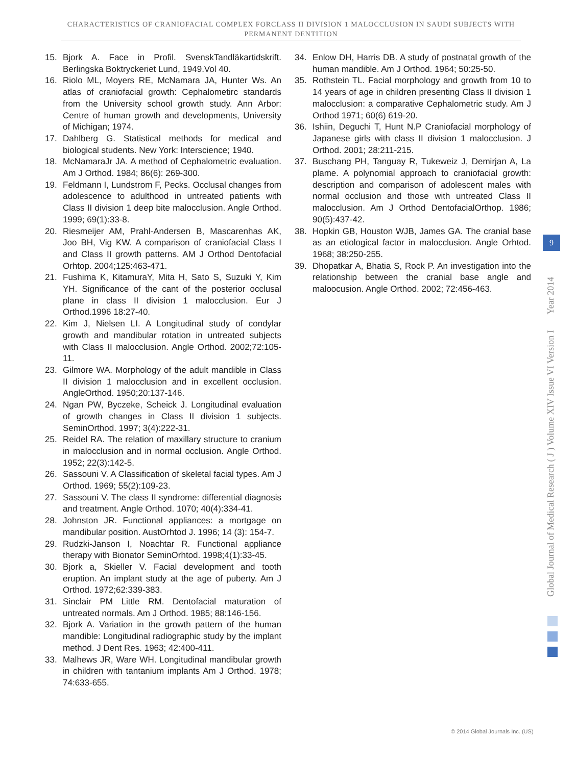CHARACTERISTICS OF CRANIOFACIAL COMPLEX FORCLASS II DIVISION 1 MALOCCLUSION IN SAUDI SUBJECTS WITH PERMANENT DENTITION
15. Bjork A. Face in Profil. SvenskTandläkartidskrift. Berlingska Boktryckeriet Lund, 1949.Vol 40.
16. Riolo ML, Moyers RE, McNamara JA, Hunter Ws. An atlas of craniofacial growth: Cephalometirc standards from the University school growth study. Ann Arbor: Centre of human growth and developments, University of Michigan; 1974.
17. Dahlberg G. Statistical methods for medical and biological students. New York: Interscience; 1940.
18. McNamaraJr JA. A method of Cephalometric evaluation. Am J Orthod. 1984; 86(6): 269-300.
19. Feldmann I, Lundstrom F, Pecks. Occlusal changes from adolescence to adulthood in untreated patients with Class II division 1 deep bite malocclusion. Angle Orthod. 1999; 69(1):33-8.
20. Riesmeijer AM, Prahl-Andersen B, Mascarenhas AK, Joo BH, Vig KW. A comparison of craniofacial Class I and Class II growth patterns. AM J Orthod Dentofacial Orhtop. 2004;125:463-471.
21. Fushima K, KitamuraY, Mita H, Sato S, Suzuki Y, Kim YH. Significance of the cant of the posterior occlusal plane in class II division 1 malocclusion. Eur J Orthod.1996 18:27-40.
22. Kim J, Nielsen LI. A Longitudinal study of condylar growth and mandibular rotation in untreated subjects with Class II malocclusion. Angle Orthod. 2002;72:105-11.
23. Gilmore WA. Morphology of the adult mandible in Class II division 1 malocclusion and in excellent occlusion. AngleOrthod. 1950;20:137-146.
24. Ngan PW, Byczeke, Scheick J. Longitudinal evaluation of growth changes in Class II division 1 subjects. SeminOrthod. 1997; 3(4):222-31.
25. Reidel RA. The relation of maxillary structure to cranium in malocclusion and in normal occlusion. Angle Orthod. 1952; 22(3):142-5.
26. Sassouni V. A Classification of skeletal facial types. Am J Orthod. 1969; 55(2):109-23.
27. Sassouni V. The class II syndrome: differential diagnosis and treatment. Angle Orthod. 1070; 40(4):334-41.
28. Johnston JR. Functional appliances: a mortgage on mandibular position. AustOrhtod J. 1996; 14 (3): 154-7.
29. Rudzki-Janson I, Noachtar R. Functional appliance therapy with Bionator SeminOrhtod. 1998;4(1):33-45.
30. Bjork a, Skieller V. Facial development and tooth eruption. An implant study at the age of puberty. Am J Orthod. 1972;62:339-383.
31. Sinclair PM Little RM. Dentofacial maturation of untreated normals. Am J Orthod. 1985; 88:146-156.
32. Bjork A. Variation in the growth pattern of the human mandible: Longitudinal radiographic study by the implant method. J Dent Res. 1963; 42:400-411.
33. Malhews JR, Ware WH. Longitudinal mandibular growth in children with tantanium implants Am J Orthod. 1978; 74:633-655.
34. Enlow DH, Harris DB. A study of postnatal growth of the human mandible. Am J Orthod. 1964; 50:25-50.
35. Rothstein TL. Facial morphology and growth from 10 to 14 years of age in children presenting Class II division 1 malocclusion: a comparative Cephalometric study. Am J Orthod 1971; 60(6) 619-20.
36. Ishiin, Deguchi T, Hunt N.P Craniofacial morphology of Japanese girls with class II division 1 malocclusion. J Orthod. 2001; 28:211-215.
37. Buschang PH, Tanguay R, Tukeweiz J, Demirjan A, La plame. A polynomial approach to craniofacial growth: description and comparison of adolescent males with normal occlusion and those with untreated Class II malocclusion. Am J Orthod DentofacialOrthop. 1986; 90(5):437-42.
38. Hopkin GB, Houston WJB, James GA. The cranial base as an etiological factor in malocclusion. Angle Orhtod. 1968; 38:250-255.
39. Dhopatkar A, Bhatia S, Rock P. An investigation into the relationship between the cranial base angle and maloocusion. Angle Orthod. 2002; 72:456-463.
Global Journal of Medical Research ( J ) Volume XIV Issue VI Version I Year 2014
9
© 2014 Global Journals Inc. (US)